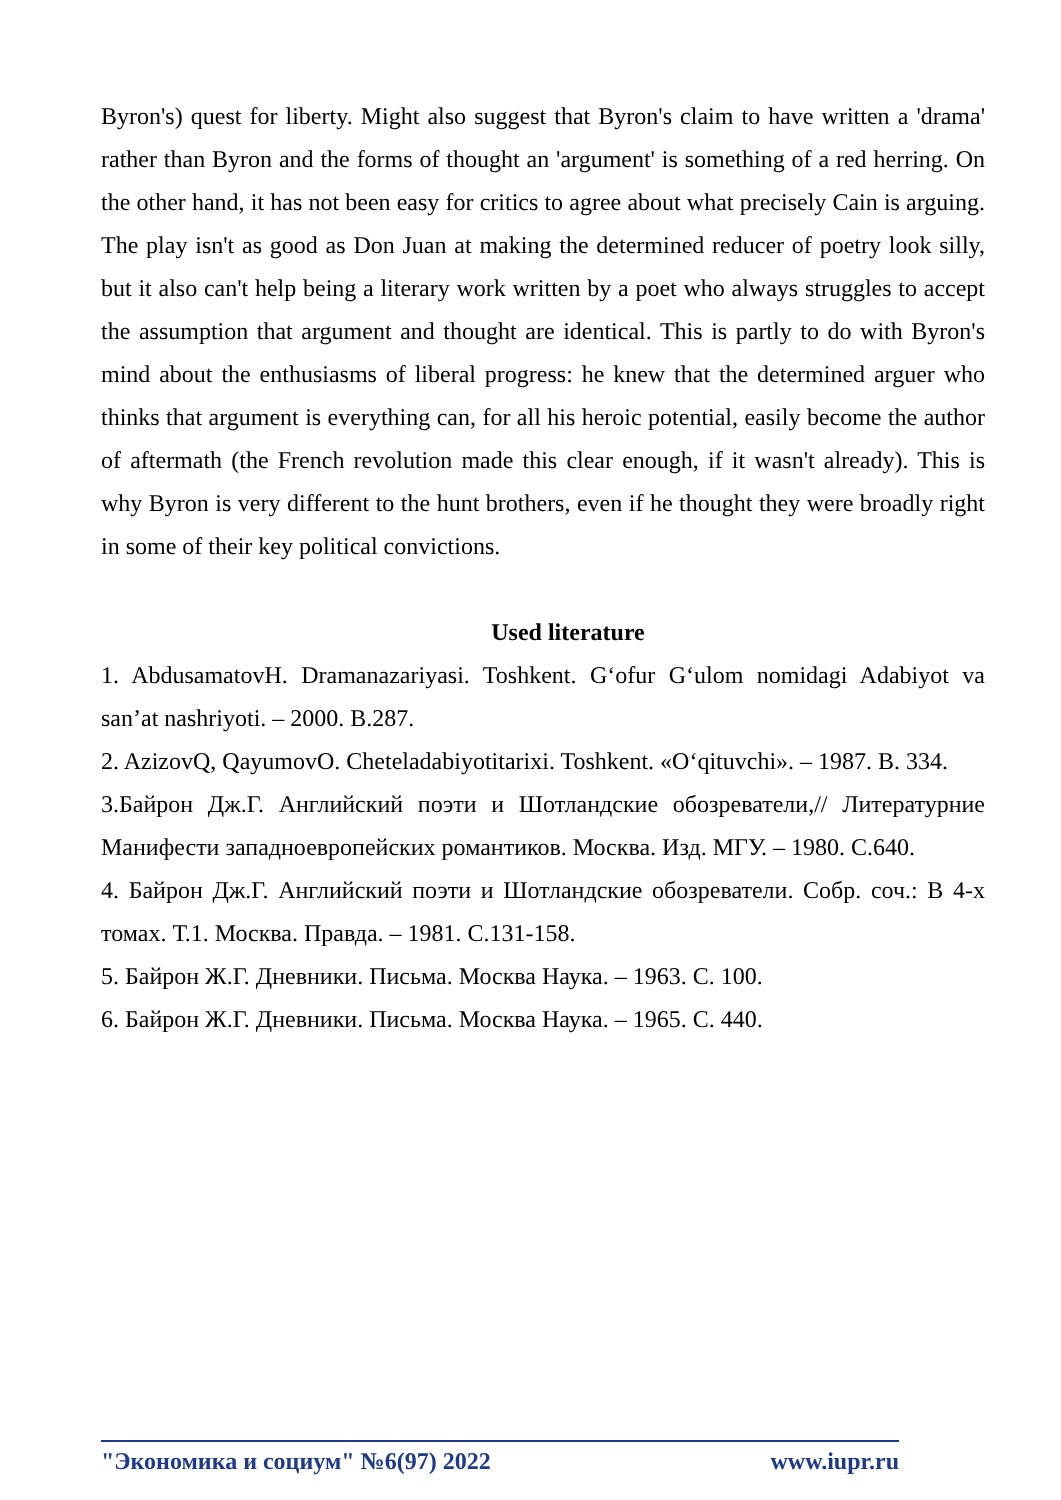Byron's) quest for liberty. Might also suggest that Byron's claim to have written a 'drama' rather than Byron and the forms of thought an 'argument' is something of a red herring. On the other hand, it has not been easy for critics to agree about what precisely Cain is arguing. The play isn't as good as Don Juan at making the determined reducer of poetry look silly, but it also can't help being a literary work written by a poet who always struggles to accept the assumption that argument and thought are identical. This is partly to do with Byron's mind about the enthusiasms of liberal progress: he knew that the determined arguer who thinks that argument is everything can, for all his heroic potential, easily become the author of aftermath (the French revolution made this clear enough, if it wasn't already). This is why Byron is very different to the hunt brothers, even if he thought they were broadly right in some of their key political convictions.
Used literature
1. AbdusamatovH. Dramanazariyasi. Toshkent. G‘ofur G‘ulom nomidagi Adabiyot va san’at nashriyoti. – 2000. B.287.
2. AzizovQ, QayumovO. Cheteladabiyotitarixi. Toshkent. «O‘qituvchi». – 1987. B. 334.
3.Байрон Дж.Г. Английский поэти и Шотландские обозреватели,// Литературние Манифести западноевропейских романтиков. Москва. Изд. МГУ. – 1980. С.640.
4. Байрон Дж.Г. Английский поэти и Шотландские обозреватели. Собр. соч.: В 4-х томах. Т.1. Москва. Правда. – 1981. С.131-158.
5. Байрон Ж.Г. Дневники. Письма. Москва Наука. – 1963. С. 100.
6. Байрон Ж.Г. Дневники. Письма. Москва Наука. – 1965. С. 440.
"Экономика и социум" №6(97) 2022 www.iupr.ru